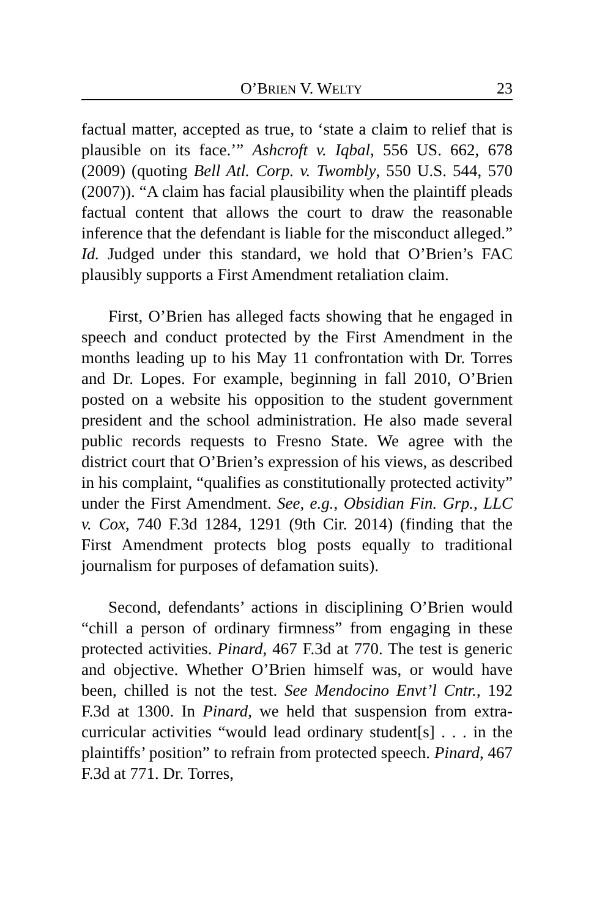O’BRIEN V. WELTY 23
factual matter, accepted as true, to ‘state a claim to relief that is plausible on its face.’” Ashcroft v. Iqbal, 556 US. 662, 678 (2009) (quoting Bell Atl. Corp. v. Twombly, 550 U.S. 544, 570 (2007)). “A claim has facial plausibility when the plaintiff pleads factual content that allows the court to draw the reasonable inference that the defendant is liable for the misconduct alleged.” Id. Judged under this standard, we hold that O’Brien’s FAC plausibly supports a First Amendment retaliation claim.
First, O’Brien has alleged facts showing that he engaged in speech and conduct protected by the First Amendment in the months leading up to his May 11 confrontation with Dr. Torres and Dr. Lopes. For example, beginning in fall 2010, O’Brien posted on a website his opposition to the student government president and the school administration. He also made several public records requests to Fresno State. We agree with the district court that O’Brien’s expression of his views, as described in his complaint, “qualifies as constitutionally protected activity” under the First Amendment. See, e.g., Obsidian Fin. Grp., LLC v. Cox, 740 F.3d 1284, 1291 (9th Cir. 2014) (finding that the First Amendment protects blog posts equally to traditional journalism for purposes of defamation suits).
Second, defendants’ actions in disciplining O’Brien would “chill a person of ordinary firmness” from engaging in these protected activities. Pinard, 467 F.3d at 770. The test is generic and objective. Whether O’Brien himself was, or would have been, chilled is not the test. See Mendocino Envt’l Cntr., 192 F.3d at 1300. In Pinard, we held that suspension from extra-curricular activities “would lead ordinary student[s] . . . in the plaintiffs’ position” to refrain from protected speech. Pinard, 467 F.3d at 771. Dr. Torres,